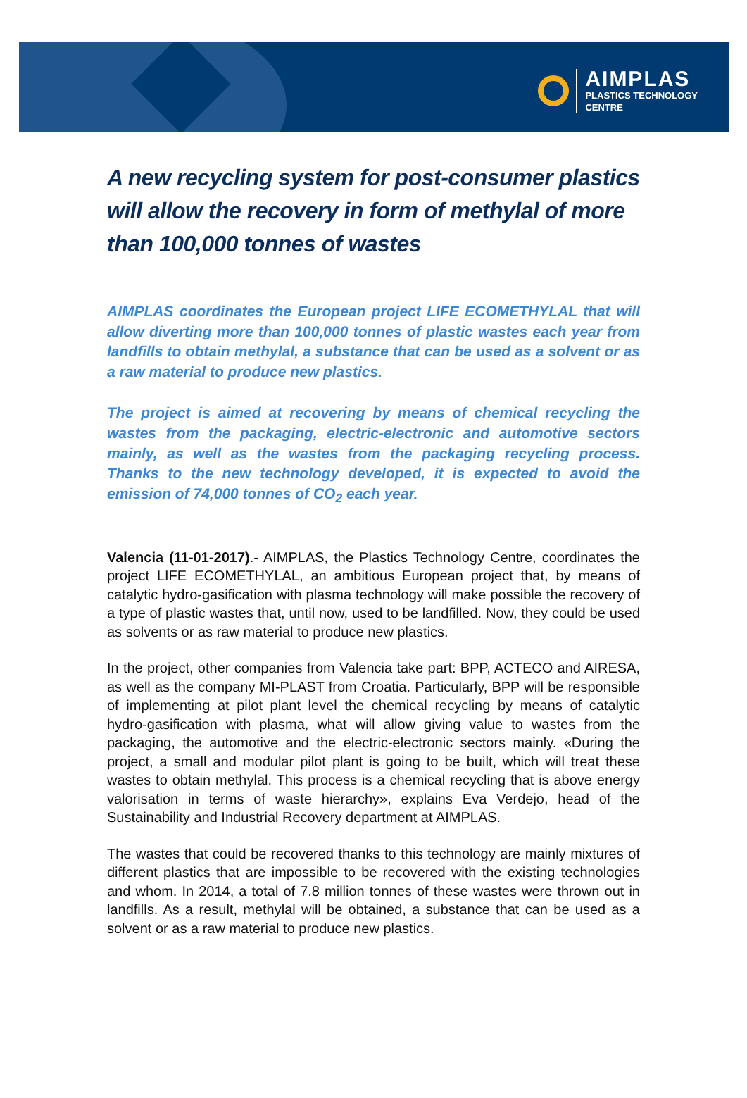AIMPLAS
PLASTICS TECHNOLOGY
CENTRE
A new recycling system for post-consumer plastics will allow the recovery in form of methylal of more than 100,000 tonnes of wastes
AIMPLAS coordinates the European project LIFE ECOMETHYLAL that will allow diverting more than 100,000 tonnes of plastic wastes each year from landfills to obtain methylal, a substance that can be used as a solvent or as a raw material to produce new plastics.
The project is aimed at recovering by means of chemical recycling the wastes from the packaging, electric-electronic and automotive sectors mainly, as well as the wastes from the packaging recycling process. Thanks to the new technology developed, it is expected to avoid the emission of 74,000 tonnes of CO<sub>2</sub> each year.
Valencia (11-01-2017).- AIMPLAS, the Plastics Technology Centre, coordinates the project LIFE ECOMETHYLAL, an ambitious European project that, by means of catalytic hydro-gasification with plasma technology will make possible the recovery of a type of plastic wastes that, until now, used to be landfilled. Now, they could be used as solvents or as raw material to produce new plastics.
In the project, other companies from Valencia take part: BPP, ACTECO and AIRESA, as well as the company MI-PLAST from Croatia. Particularly, BPP will be responsible of implementing at pilot plant level the chemical recycling by means of catalytic hydro-gasification with plasma, what will allow giving value to wastes from the packaging, the automotive and the electric-electronic sectors mainly. «During the project, a small and modular pilot plant is going to be built, which will treat these wastes to obtain methylal. This process is a chemical recycling that is above energy valorisation in terms of waste hierarchy», explains Eva Verdejo, head of the Sustainability and Industrial Recovery department at AIMPLAS.
The wastes that could be recovered thanks to this technology are mainly mixtures of different plastics that are impossible to be recovered with the existing technologies and whom. In 2014, a total of 7.8 million tonnes of these wastes were thrown out in landfills. As a result, methylal will be obtained, a substance that can be used as a solvent or as a raw material to produce new plastics.